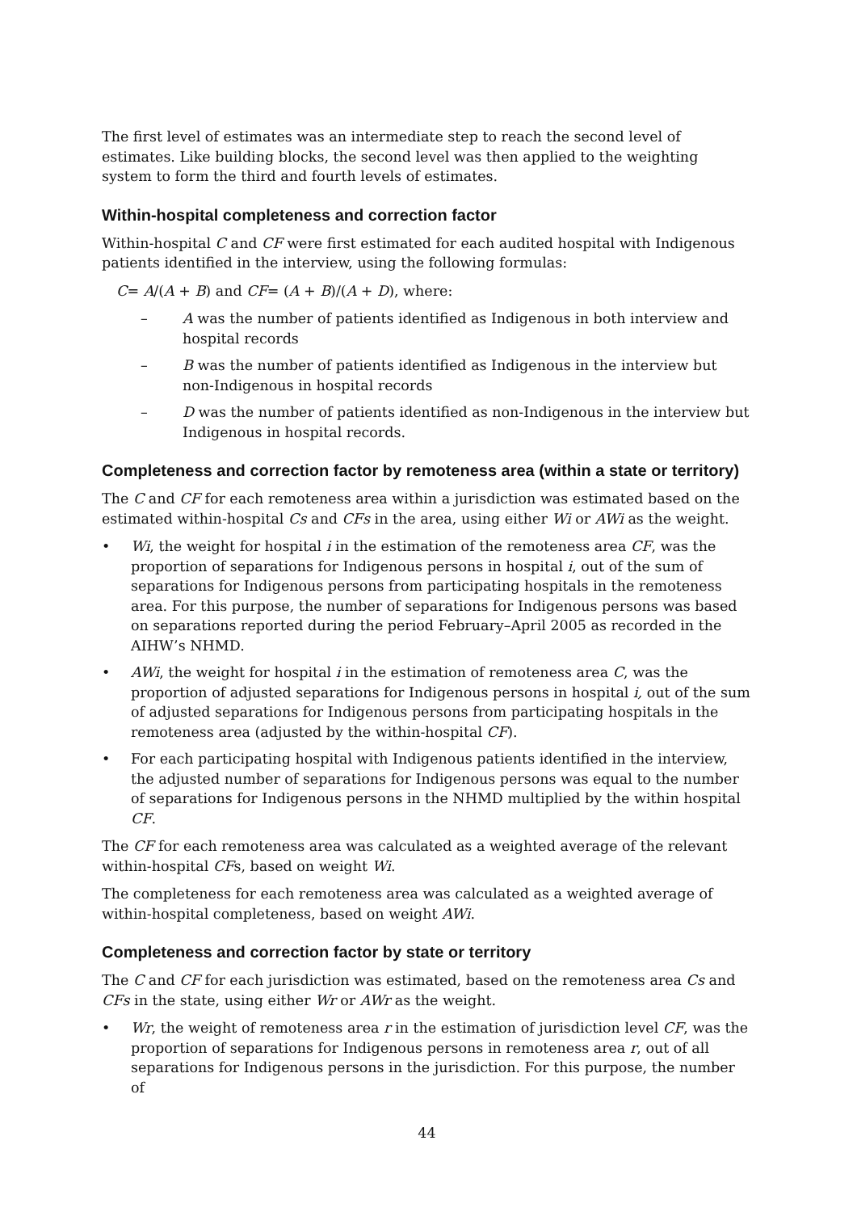The first level of estimates was an intermediate step to reach the second level of estimates. Like building blocks, the second level was then applied to the weighting system to form the third and fourth levels of estimates.
Within-hospital completeness and correction factor
Within-hospital C and CF were first estimated for each audited hospital with Indigenous patients identified in the interview, using the following formulas:
C= A/(A + B) and CF= (A + B)/(A + D), where:
– A was the number of patients identified as Indigenous in both interview and hospital records
– B was the number of patients identified as Indigenous in the interview but non-Indigenous in hospital records
– D was the number of patients identified as non-Indigenous in the interview but Indigenous in hospital records.
Completeness and correction factor by remoteness area (within a state or territory)
The C and CF for each remoteness area within a jurisdiction was estimated based on the estimated within-hospital Cs and CFs in the area, using either Wi or AWi as the weight.
• Wi, the weight for hospital i in the estimation of the remoteness area CF, was the proportion of separations for Indigenous persons in hospital i, out of the sum of separations for Indigenous persons from participating hospitals in the remoteness area. For this purpose, the number of separations for Indigenous persons was based on separations reported during the period February–April 2005 as recorded in the AIHW’s NHMD.
• AWi, the weight for hospital i in the estimation of remoteness area C, was the proportion of adjusted separations for Indigenous persons in hospital i, out of the sum of adjusted separations for Indigenous persons from participating hospitals in the remoteness area (adjusted by the within-hospital CF).
• For each participating hospital with Indigenous patients identified in the interview, the adjusted number of separations for Indigenous persons was equal to the number of separations for Indigenous persons in the NHMD multiplied by the within hospital CF.
The CF for each remoteness area was calculated as a weighted average of the relevant within-hospital CFs, based on weight Wi.
The completeness for each remoteness area was calculated as a weighted average of within-hospital completeness, based on weight AWi.
Completeness and correction factor by state or territory
The C and CF for each jurisdiction was estimated, based on the remoteness area Cs and CFs in the state, using either Wr or AWr as the weight.
• Wr, the weight of remoteness area r in the estimation of jurisdiction level CF, was the proportion of separations for Indigenous persons in remoteness area r, out of all separations for Indigenous persons in the jurisdiction. For this purpose, the number of
44